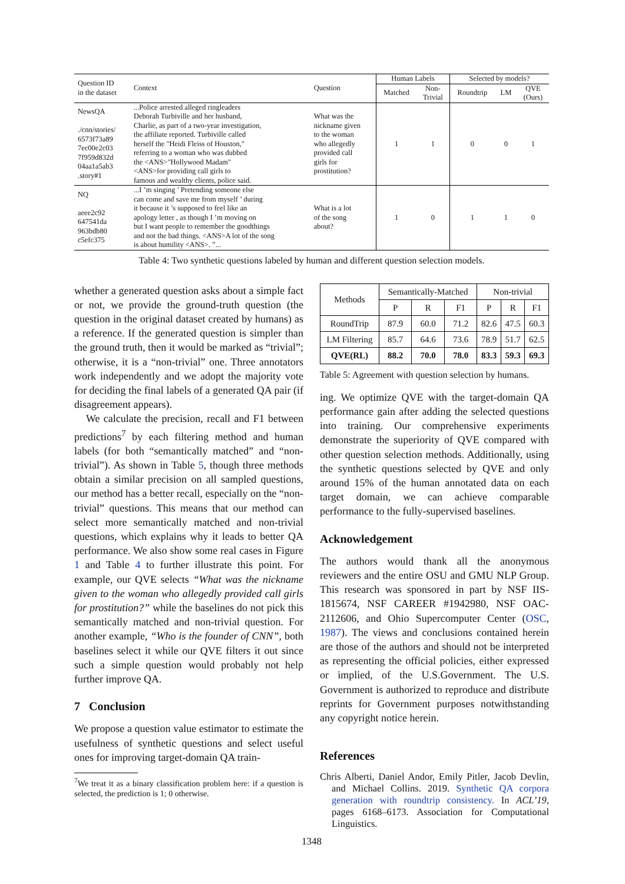| Question ID in the dataset | Context | Question | Human Labels | | Selected by models? | | |
| | | | Matched | Non- Trivial | Roundtrip | LM | QVE (Ours) |
| NewsQA ./cnn/stories/ 6573f73a89 7ec00e2c03 7f959d832d 04aa1a5ab3 .story#1 | ...Police arrested alleged ringleaders Deborah Turbiville and her husband, Charlie, as part of a two-year investigation, the affiliate reported. Turbiville called herself the "Heidi Fleiss of Houston," referring to a woman who was dubbed the <ANS>"Hollywood Madam" <ANS>for providing call girls to famous and wealthy clients, police said. | What was the nickname given to the woman who allegedly provided call girls for prostitution? | 1 | 1 | 0 | 0 | 1 |
| NQ aeee2c92 647541da 963bdb80 c5efc375 | ...I ’m singing ’ Pretending someone else can come and save me from myself ’ during it because it ’s supposed to feel like an apology letter , as though I ’m moving on but I want people to remember the goodthings and not the bad things. <ANS>A lot of the song is about humility <ANS>. ”... | What is a lot of the song about? | 1 | 0 | 1 | 1 | 0 |
Table 4: Two synthetic questions labeled by human and different question selection models.
whether a generated question asks about a simple fact or not, we provide the ground-truth question (the question in the original dataset created by humans) as a reference. If the generated question is simpler than the ground truth, then it would be marked as “trivial”; otherwise, it is a “non-trivial” one. Three annotators work independently and we adopt the majority vote for deciding the final labels of a generated QA pair (if disagreement appears).
We calculate the precision, recall and F1 between predictions<sup>7</sup> by each filtering method and human labels (for both “semantically matched” and “non-trivial”). As shown in Table 5, though three methods obtain a similar precision on all sampled questions, our method has a better recall, especially on the “non-trivial” questions. This means that our method can select more semantically matched and non-trivial questions, which explains why it leads to better QA performance. We also show some real cases in Figure 1 and Table 4 to further illustrate this point. For example, our QVE selects “What was the nickname given to the woman who allegedly provided call girls for prostitution?” while the baselines do not pick this semantically matched and non-trivial question. For another example, “Who is the founder of CNN”, both baselines select it while our QVE filters it out since such a simple question would probably not help further improve QA.
7 Conclusion
We propose a question value estimator to estimate the usefulness of synthetic questions and select useful ones for improving target-domain QA train-
<sup>7</sup> We treat it as a binary classification problem here: if a question is selected, the prediction is 1; 0 otherwise.
| Methods | Semantically-Matched | | | Non-trivial | | |
| --- | --- | --- | --- | --- | --- | --- |
| | P | R | F1 | P | R | F1 |
| RoundTrip | 87.9 | 60.0 | 71.2 | 82.6 | 47.5 | 60.3 |
| LM Filtering | 85.7 | 64.6 | 73.6 | 78.9 | 51.7 | 62.5 |
| QVE(RL) | 88.2 | 70.0 | 78.0 | 83.3 | 59.3 | 69.3 |
Table 5: Agreement with question selection by humans.
ing. We optimize QVE with the target-domain QA performance gain after adding the selected questions into training. Our comprehensive experiments demonstrate the superiority of QVE compared with other question selection methods. Additionally, using the synthetic questions selected by QVE and only around 15% of the human annotated data on each target domain, we can achieve comparable performance to the fully-supervised baselines.
Acknowledgement
The authors would thank all the anonymous reviewers and the entire OSU and GMU NLP Group. This research was sponsored in part by NSF IIS-1815674, NSF CAREER #1942980, NSF OAC-2112606, and Ohio Supercomputer Center (OSC, 1987). The views and conclusions contained herein are those of the authors and should not be interpreted as representing the official policies, either expressed or implied, of the U.S.Government. The U.S. Government is authorized to reproduce and distribute reprints for Government purposes notwithstanding any copyright notice herein.
References
Chris Alberti, Daniel Andor, Emily Pitler, Jacob Devlin, and Michael Collins. 2019. Synthetic QA corpora generation with roundtrip consistency. In ACL’19, pages 6168–6173. Association for Computational Linguistics.
1348